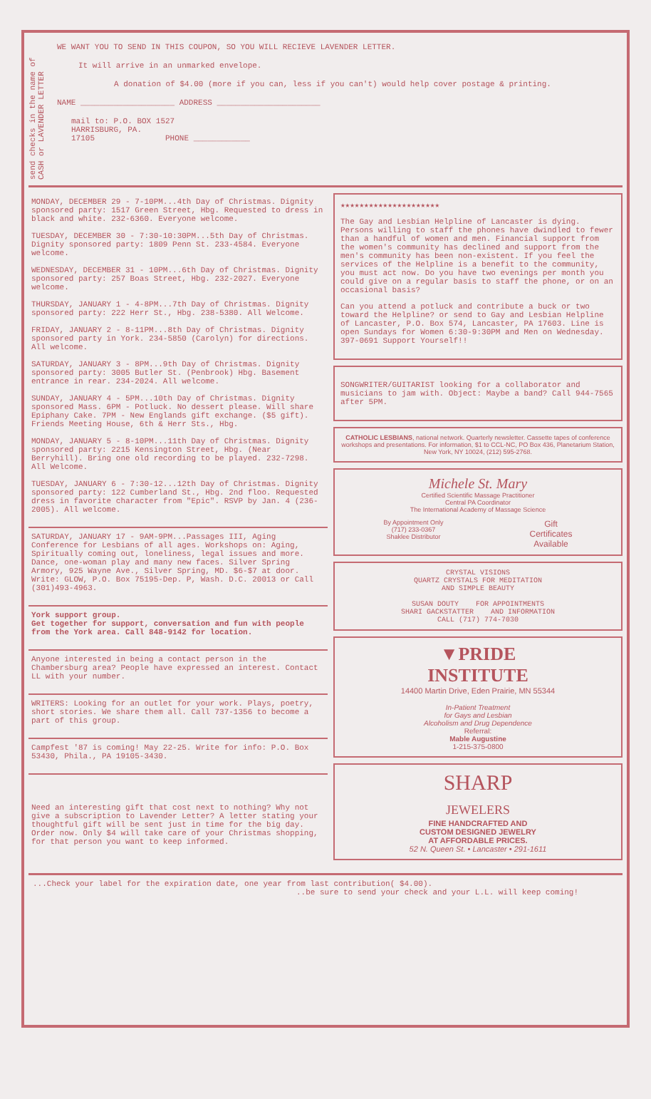send checks in the name of CASH or LAVENDER LETTER
WE WANT YOU TO SEND IN THIS COUPON, SO YOU WILL RECIEVE LAVENDER LETTER.
It will arrive in an unmarked envelope.
A donation of $4.00 (more if you can, less if you can't) would help cover postage & printing.
NAME ____________________ ADDRESS ______________________
mail to: P.O. BOX 1527
HARRISBURG, PA.
17105 PHONE ____________
MONDAY, DECEMBER 29 - 7-10PM...4th Day of Christmas. Dignity sponsored party: 1517 Green Street, Hbg. Requested to dress in black and white. 232-6360. Everyone welcome.
TUESDAY, DECEMBER 30 - 7:30-10:30PM...5th Day of Christmas. Dignity sponsored party: 1809 Penn St. 233-4584. Everyone welcome.
WEDNESDAY, DECEMBER 31 - 10PM...6th Day of Christmas. Dignity sponsored party: 257 Boas Street, Hbg. 232-2027. Everyone welcome.
THURSDAY, JANUARY 1 - 4-8PM...7th Day of Christmas. Dignity sponsored party: 222 Herr St., Hbg. 238-5380. All Welcome.
FRIDAY, JANUARY 2 - 8-11PM...8th Day of Christmas. Dignity sponsored party in York. 234-5850 (Carolyn) for directions. All welcome.
SATURDAY, JANUARY 3 - 8PM...9th Day of Christmas. Dignity sponsored party: 3005 Butler St. (Penbrook) Hbg. Basement entrance in rear. 234-2024. All welcome.
SUNDAY, JANUARY 4 - 5PM...10th Day of Christmas. Dignity sponsored Mass. 6PM - Potluck. No dessert please. Will share Epiphany Cake. 7PM - New Englands gift exchange. ($5 gift). Friends Meeting House, 6th & Herr Sts., Hbg.
MONDAY, JANUARY 5 - 8-10PM...11th Day of Christmas. Dignity sponsored party: 2215 Kensington Street, Hbg. (Near Berryhill). Bring one old recording to be played. 232-7298. All Welcome.
TUESDAY, JANUARY 6 - 7:30-12...12th Day of Christmas. Dignity sponsored party: 122 Cumberland St., Hbg. 2nd floo. Requested dress in favorite character from "Epic". RSVP by Jan. 4 (236-2005). All welcome.
SATURDAY, JANUARY 17 - 9AM-9PM...Passages III, Aging Conference for Lesbians of all ages. Workshops on: Aging, Spiritually coming out, loneliness, legal issues and more. Dance, one-woman play and many new faces. Silver Spring Armory, 925 Wayne Ave., Silver Spring, MD. $6-$7 at door. Write: GLOW, P.O. Box 75195-Dep. P, Wash. D.C. 20013 or Call (301)493-4963.
York support group.
Get together for support, conversation and fun with people from the York area. Call 848-9142 for location.
Anyone interested in being a contact person in the Chambersburg area? People have expressed an interest. Contact LL with your number.
WRITERS: Looking for an outlet for your work. Plays, poetry, short stories. We share them all. Call 737-1356 to become a part of this group.
Campfest '87 is coming! May 22-25. Write for info: P.O. Box 53430, Phila., PA 19105-3430.
Need an interesting gift that cost next to nothing? Why not give a subscription to Lavender Letter? A letter stating your thoughtful gift will be sent just in time for the big day. Order now. Only $4 will take care of your Christmas shopping, for that person you want to keep informed.
★★★★★★★★★★★★★★★★★★★★★
The Gay and Lesbian Helpline of Lancaster is dying. Persons willing to staff the phones have dwindled to fewer than a handful of women and men. Financial support from the women's community has declined and support from the men's community has been non-existent. If you feel the services of the Helpline is a benefit to the community, you must act now. Do you have two evenings per month you could give on a regular basis to staff the phone, or on an occasional basis?
Can you attend a potluck and contribute a buck or two toward the Helpline? or send to Gay and Lesbian Helpline of Lancaster, P.O. Box 574, Lancaster, PA 17603. Line is open Sundays for Women 6:30-9:30PM and Men on Wednesday. 397-0691 Support Yourself!!
SONGWRITER/GUITARIST looking for a collaborator and musicians to jam with. Object: Maybe a band? Call 944-7565 after 5PM.
CATHOLIC LESBIANS, national network. Quarterly newsletter. Cassette tapes of conference workshops and presentations. For information, $1 to CCL-NC, PO Box 436, Planetarium Station, New York, NY 10024, (212) 595-2768.
Michele St. Mary
Certified Scientific Massage Practitioner
Central PA Coordinator
The International Academy of Massage Science
By Appointment Only
(717) 233-0367
Shaklee Distributor Gift
Certificates
Available
CRYSTAL VISIONS
QUARTZ CRYSTALS FOR MEDITATION
AND SIMPLE BEAUTY
SUSAN DOUTY FOR APPOINTMENTS
SHARI GACKSTATTER AND INFORMATION
CALL (717) 774-7030
▼PRIDE
INSTITUTE
14400 Martin Drive, Eden Prairie, MN 55344
In-Patient Treatment
for Gays and Lesbian
Alcoholism and Drug Dependence
Referral:
Mable Augustine
1-215-375-0800
SHARP
JEWELERS
FINE HANDCRAFTED AND
CUSTOM DESIGNED JEWELRY
AT AFFORDABLE PRICES.
52 N. Queen St. • Lancaster • 291-1611
...Check your label for the expiration date, one year from last contribution( $4.00).
..be sure to send your check and your L.L. will keep coming!